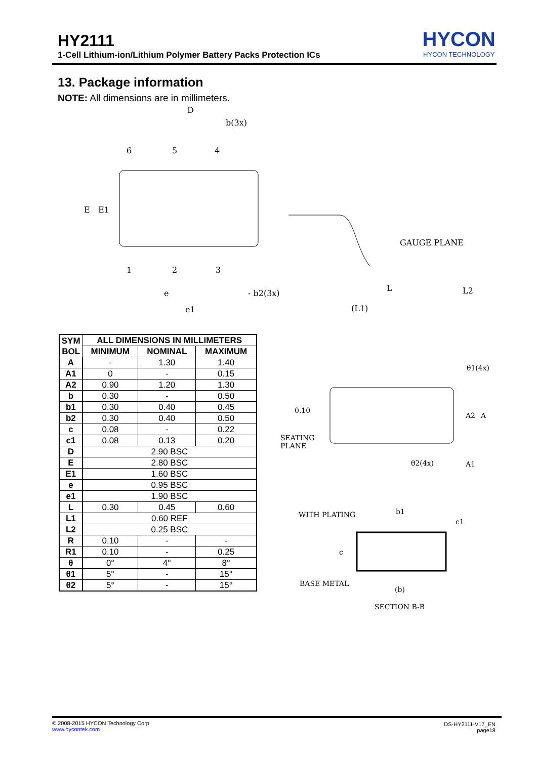HY2111
1-Cell Lithium-ion/Lithium Polymer Battery Packs Protection ICs
HYCON
HYCON TECHNOLOGY
13. Package information
NOTE: All dimensions are in millimeters.
D
b(3x)
6
5
4
E
E1
1
2
3
e
- b2(3x)
e1
GAUGE PLANE
L
(L1)
L2
| SYM BOL | ALL DIMENSIONS IN MILLIMETERS | | |
| --- | --- | --- | --- |
| | MINIMUM | NOMINAL | MAXIMUM |
| A | - | 1.30 | 1.40 |
| A1 | 0 | - | 0.15 |
| A2 | 0.90 | 1.20 | 1.30 |
| b | 0.30 | - | 0.50 |
| b1 | 0.30 | 0.40 | 0.45 |
| b2 | 0.30 | 0.40 | 0.50 |
| c | 0.08 | - | 0.22 |
| c1 | 0.08 | 0.13 | 0.20 |
| D | 2.90 BSC | | |
| E | 2.80 BSC | | |
| E1 | 1.60 BSC | | |
| e | 0.95 BSC | | |
| e1 | 1.90 BSC | | |
| L | 0.30 | 0.45 | 0.60 |
| L1 | 0.60 REF | | |
| L2 | 0.25 BSC | | |
| R | 0.10 | - | - |
| R1 | 0.10 | - | 0.25 |
| θ | 0° | 4° | 8° |
| θ1 | 5° | - | 15° |
| θ2 | 5° | - | 15° |
θ1(4x)
0.10
SEATING
PLANE
A2
A
A1
θ2(4x)
WITH PLATING
b1
c1
c
BASE METAL
(b)
SECTION B-B
© 2008-2015 HYCON Technology Corp
www.hycontek.com
DS-HY2111-V17_EN
page18